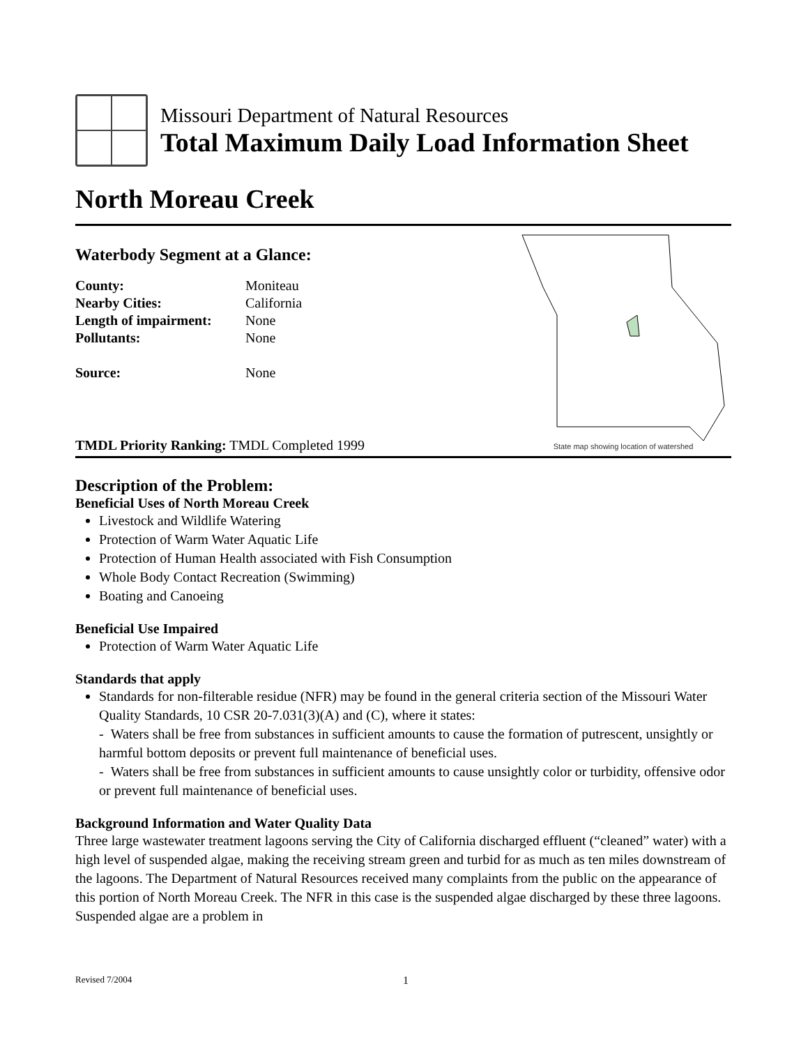Missouri Department of Natural Resources
Total Maximum Daily Load Information Sheet
North Moreau Creek
Waterbody Segment at a Glance:
| County: | Moniteau |
| Nearby Cities: | California |
| Length of impairment: | None |
| Pollutants: | None |
| Source: | None |
TMDL Priority Ranking: TMDL Completed 1999
State map showing location of watershed
Description of the Problem:
Beneficial Uses of North Moreau Creek
Livestock and Wildlife Watering
Protection of Warm Water Aquatic Life
Protection of Human Health associated with Fish Consumption
Whole Body Contact Recreation (Swimming)
Boating and Canoeing
Beneficial Use Impaired
Protection of Warm Water Aquatic Life
Standards that apply
Standards for non-filterable residue (NFR) may be found in the general criteria section of the Missouri Water Quality Standards, 10 CSR 20-7.031(3)(A) and (C), where it states:
- Waters shall be free from substances in sufficient amounts to cause the formation of putrescent, unsightly or harmful bottom deposits or prevent full maintenance of beneficial uses.
- Waters shall be free from substances in sufficient amounts to cause unsightly color or turbidity, offensive odor or prevent full maintenance of beneficial uses.
Background Information and Water Quality Data
Three large wastewater treatment lagoons serving the City of California discharged effluent (“cleaned” water) with a high level of suspended algae, making the receiving stream green and turbid for as much as ten miles downstream of the lagoons. The Department of Natural Resources received many complaints from the public on the appearance of this portion of North Moreau Creek. The NFR in this case is the suspended algae discharged by these three lagoons. Suspended algae are a problem in
Revised 7/2004 1